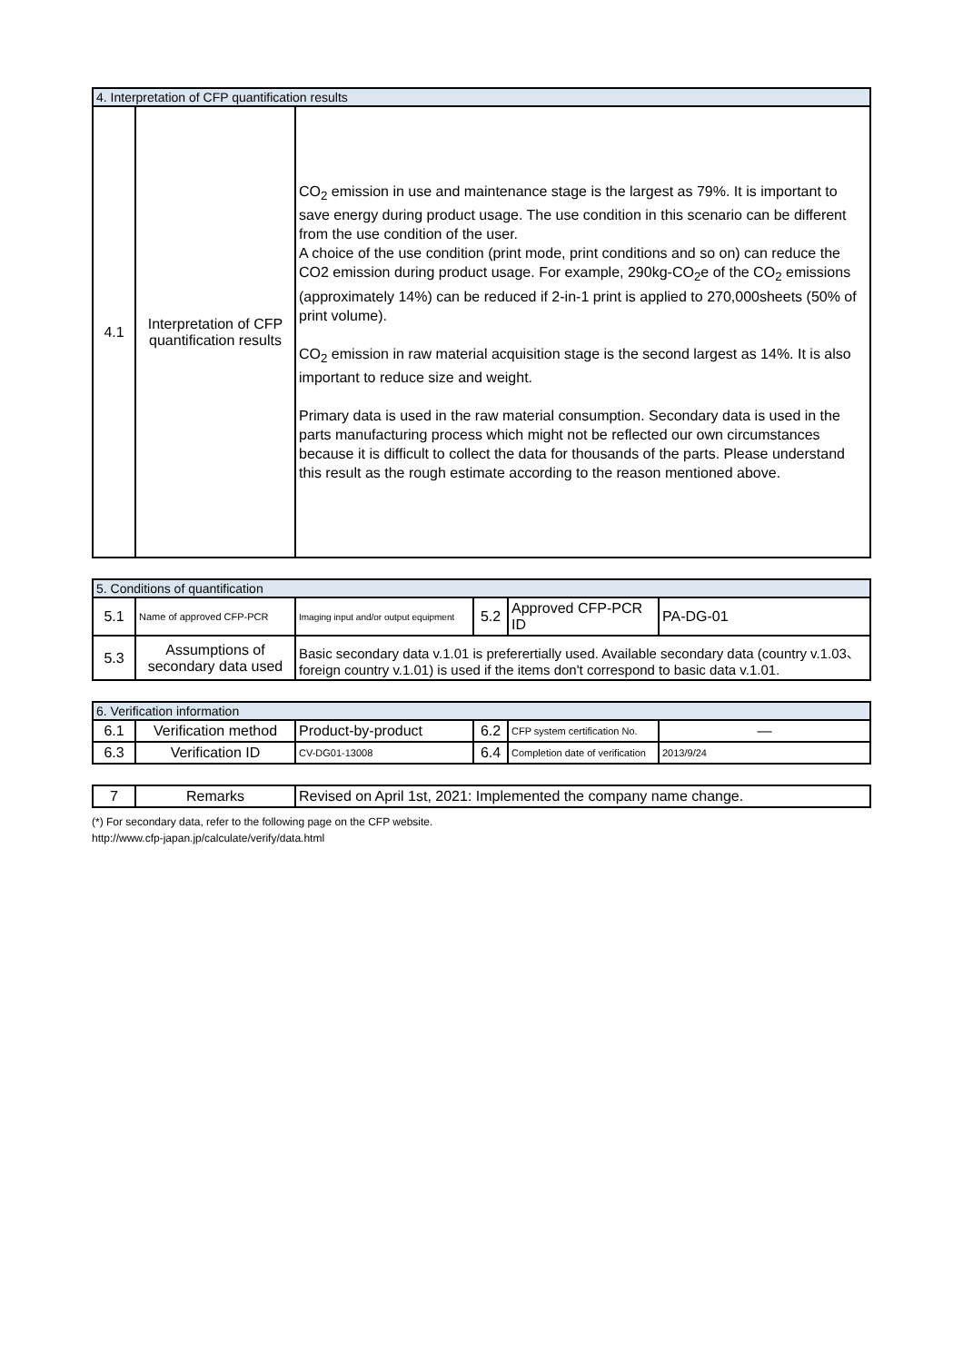| 4. Interpretation of CFP quantification results | | |
| 4.1 | Interpretation of CFP quantification results | CO<sub>2</sub> emission in use and maintenance stage is the largest as 79%. It is important to save energy during product usage. The use condition in this scenario can be different from the use condition of the user. A choice of the use condition (print mode, print conditions and so on) can reduce the CO2 emission during product usage. For example, 290kg-CO<sub>2</sub>e of the CO<sub>2</sub> emissions (approximately 14%) can be reduced if 2-in-1 print is applied to 270,000sheets (50% of print volume). CO<sub>2</sub> emission in raw material acquisition stage is the second largest as 14%. It is also important to reduce size and weight. Primary data is used in the raw material consumption. Secondary data is used in the parts manufacturing process which might not be reflected our own circumstances because it is difficult to collect the data for thousands of the parts. Please understand this result as the rough estimate according to the reason mentioned above. |
| 5. Conditions of quantification | | | | | |
| 5.1 | Name of approved CFP-PCR | Imaging input and/or output equipment | 5.2 | Approved CFP-PCR ID | PA-DG-01 |
| 5.3 | Assumptions of secondary data used | Basic secondary data v.1.01 is preferertially used. Available secondary data (country v.1.03、foreign country v.1.01) is used if the items don't correspond to basic data v.1.01. | | | |
| 6. Verification information | | | | | |
| 6.1 | Verification method | Product-by-product | 6.2 | CFP system certification No. | ― |
| 6.3 | Verification ID | CV-DG01-13008 | 6.4 | Completion date of verification | 2013/9/24 |
| 7 | Remarks | Revised on April 1st, 2021: Implemented the company name change. |
(*) For secondary data, refer to the following page on the CFP website.
http://www.cfp-japan.jp/calculate/verify/data.html